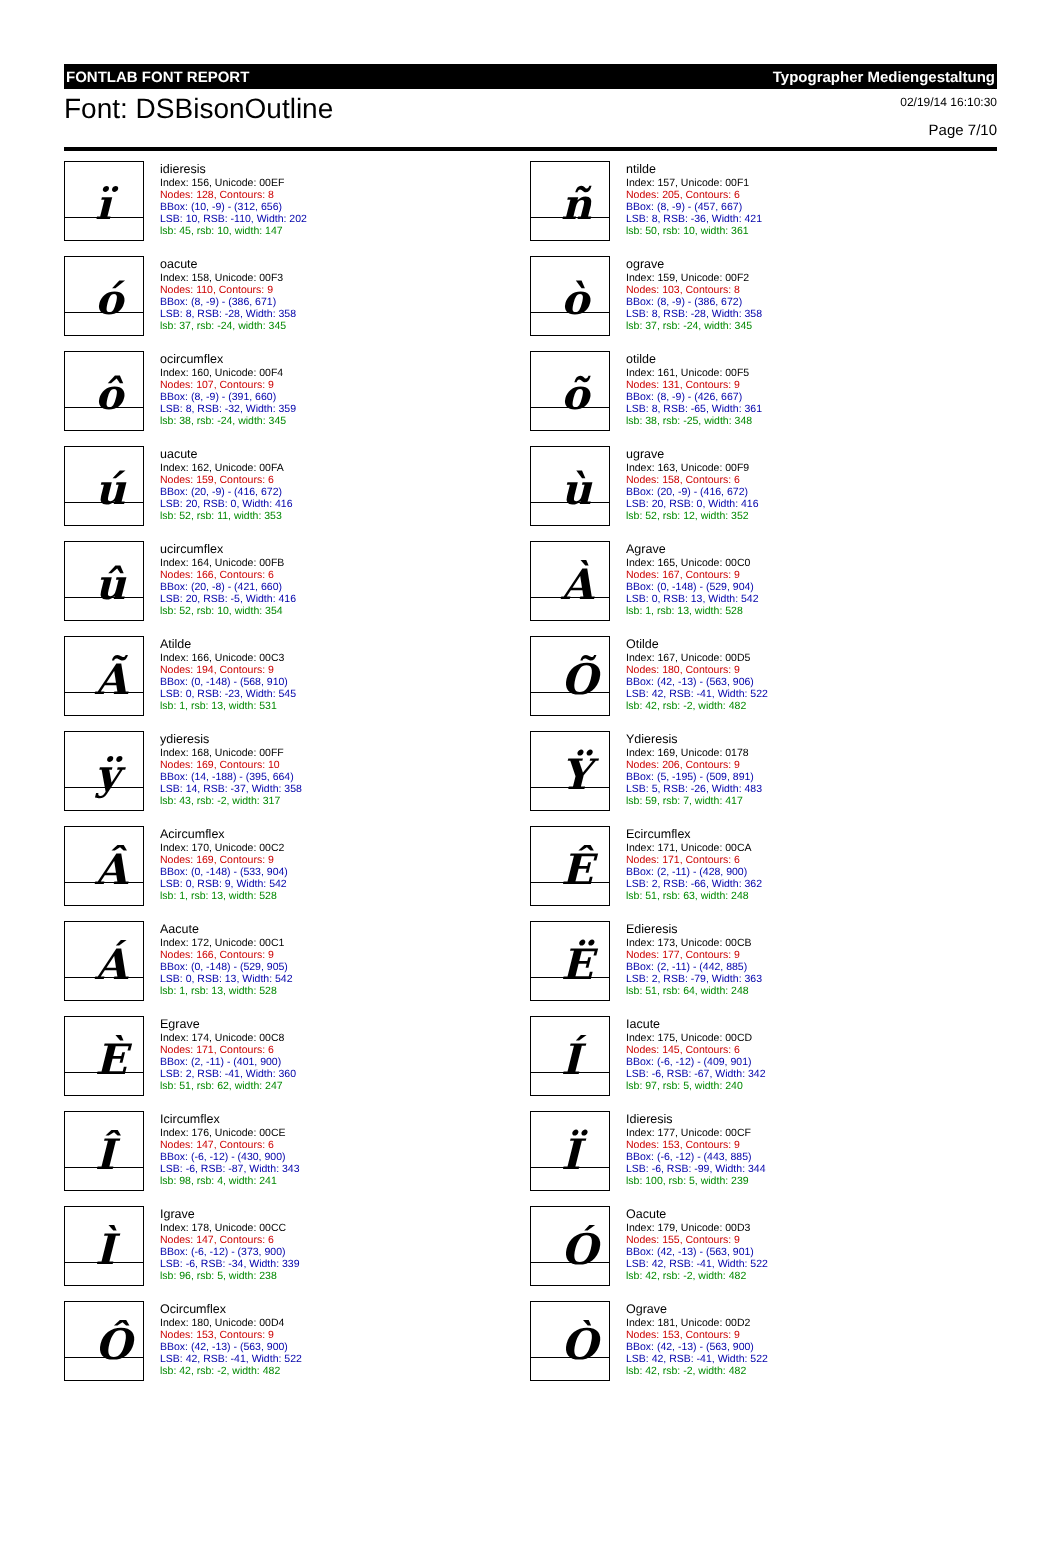FONTLAB FONT REPORT Typographer Mediengestaltung
Font: DSBisonOutline
02/19/14 16:10:30
Page 7/10
ï
idieresis
Index: 156, Unicode: 00EF
Nodes: 128, Contours: 8
BBox: (10, -9) - (312, 656)
LSB: 10, RSB: -110, Width: 202
lsb: 45, rsb: 10, width: 147
ñ
ntilde
Index: 157, Unicode: 00F1
Nodes: 205, Contours: 6
BBox: (8, -9) - (457, 667)
LSB: 8, RSB: -36, Width: 421
lsb: 50, rsb: 10, width: 361
ó
oacute
Index: 158, Unicode: 00F3
Nodes: 110, Contours: 9
BBox: (8, -9) - (386, 671)
LSB: 8, RSB: -28, Width: 358
lsb: 37, rsb: -24, width: 345
ò
ograve
Index: 159, Unicode: 00F2
Nodes: 103, Contours: 8
BBox: (8, -9) - (386, 672)
LSB: 8, RSB: -28, Width: 358
lsb: 37, rsb: -24, width: 345
ô
ocircumflex
Index: 160, Unicode: 00F4
Nodes: 107, Contours: 9
BBox: (8, -9) - (391, 660)
LSB: 8, RSB: -32, Width: 359
lsb: 38, rsb: -24, width: 345
õ
otilde
Index: 161, Unicode: 00F5
Nodes: 131, Contours: 9
BBox: (8, -9) - (426, 667)
LSB: 8, RSB: -65, Width: 361
lsb: 38, rsb: -25, width: 348
ú
uacute
Index: 162, Unicode: 00FA
Nodes: 159, Contours: 6
BBox: (20, -9) - (416, 672)
LSB: 20, RSB: 0, Width: 416
lsb: 52, rsb: 11, width: 353
ù
ugrave
Index: 163, Unicode: 00F9
Nodes: 158, Contours: 6
BBox: (20, -9) - (416, 672)
LSB: 20, RSB: 0, Width: 416
lsb: 52, rsb: 12, width: 352
û
ucircumflex
Index: 164, Unicode: 00FB
Nodes: 166, Contours: 6
BBox: (20, -8) - (421, 660)
LSB: 20, RSB: -5, Width: 416
lsb: 52, rsb: 10, width: 354
À
Agrave
Index: 165, Unicode: 00C0
Nodes: 167, Contours: 9
BBox: (0, -148) - (529, 904)
LSB: 0, RSB: 13, Width: 542
lsb: 1, rsb: 13, width: 528
Ã
Atilde
Index: 166, Unicode: 00C3
Nodes: 194, Contours: 9
BBox: (0, -148) - (568, 910)
LSB: 0, RSB: -23, Width: 545
lsb: 1, rsb: 13, width: 531
Õ
Otilde
Index: 167, Unicode: 00D5
Nodes: 180, Contours: 9
BBox: (42, -13) - (563, 906)
LSB: 42, RSB: -41, Width: 522
lsb: 42, rsb: -2, width: 482
ÿ
ydieresis
Index: 168, Unicode: 00FF
Nodes: 169, Contours: 10
BBox: (14, -188) - (395, 664)
LSB: 14, RSB: -37, Width: 358
lsb: 43, rsb: -2, width: 317
Ÿ
Ydieresis
Index: 169, Unicode: 0178
Nodes: 206, Contours: 9
BBox: (5, -195) - (509, 891)
LSB: 5, RSB: -26, Width: 483
lsb: 59, rsb: 7, width: 417
Â
Acircumflex
Index: 170, Unicode: 00C2
Nodes: 169, Contours: 9
BBox: (0, -148) - (533, 904)
LSB: 0, RSB: 9, Width: 542
lsb: 1, rsb: 13, width: 528
Ê
Ecircumflex
Index: 171, Unicode: 00CA
Nodes: 171, Contours: 6
BBox: (2, -11) - (428, 900)
LSB: 2, RSB: -66, Width: 362
lsb: 51, rsb: 63, width: 248
Á
Aacute
Index: 172, Unicode: 00C1
Nodes: 166, Contours: 9
BBox: (0, -148) - (529, 905)
LSB: 0, RSB: 13, Width: 542
lsb: 1, rsb: 13, width: 528
Ë
Edieresis
Index: 173, Unicode: 00CB
Nodes: 177, Contours: 9
BBox: (2, -11) - (442, 885)
LSB: 2, RSB: -79, Width: 363
lsb: 51, rsb: 64, width: 248
È
Egrave
Index: 174, Unicode: 00C8
Nodes: 171, Contours: 6
BBox: (2, -11) - (401, 900)
LSB: 2, RSB: -41, Width: 360
lsb: 51, rsb: 62, width: 247
Í
Iacute
Index: 175, Unicode: 00CD
Nodes: 145, Contours: 6
BBox: (-6, -12) - (409, 901)
LSB: -6, RSB: -67, Width: 342
lsb: 97, rsb: 5, width: 240
Î
Icircumflex
Index: 176, Unicode: 00CE
Nodes: 147, Contours: 6
BBox: (-6, -12) - (430, 900)
LSB: -6, RSB: -87, Width: 343
lsb: 98, rsb: 4, width: 241
Ï
Idieresis
Index: 177, Unicode: 00CF
Nodes: 153, Contours: 9
BBox: (-6, -12) - (443, 885)
LSB: -6, RSB: -99, Width: 344
lsb: 100, rsb: 5, width: 239
Ì
Igrave
Index: 178, Unicode: 00CC
Nodes: 147, Contours: 6
BBox: (-6, -12) - (373, 900)
LSB: -6, RSB: -34, Width: 339
lsb: 96, rsb: 5, width: 238
Ó
Oacute
Index: 179, Unicode: 00D3
Nodes: 155, Contours: 9
BBox: (42, -13) - (563, 901)
LSB: 42, RSB: -41, Width: 522
lsb: 42, rsb: -2, width: 482
Ô
Ocircumflex
Index: 180, Unicode: 00D4
Nodes: 153, Contours: 9
BBox: (42, -13) - (563, 900)
LSB: 42, RSB: -41, Width: 522
lsb: 42, rsb: -2, width: 482
Ò
Ograve
Index: 181, Unicode: 00D2
Nodes: 153, Contours: 9
BBox: (42, -13) - (563, 900)
LSB: 42, RSB: -41, Width: 522
lsb: 42, rsb: -2, width: 482